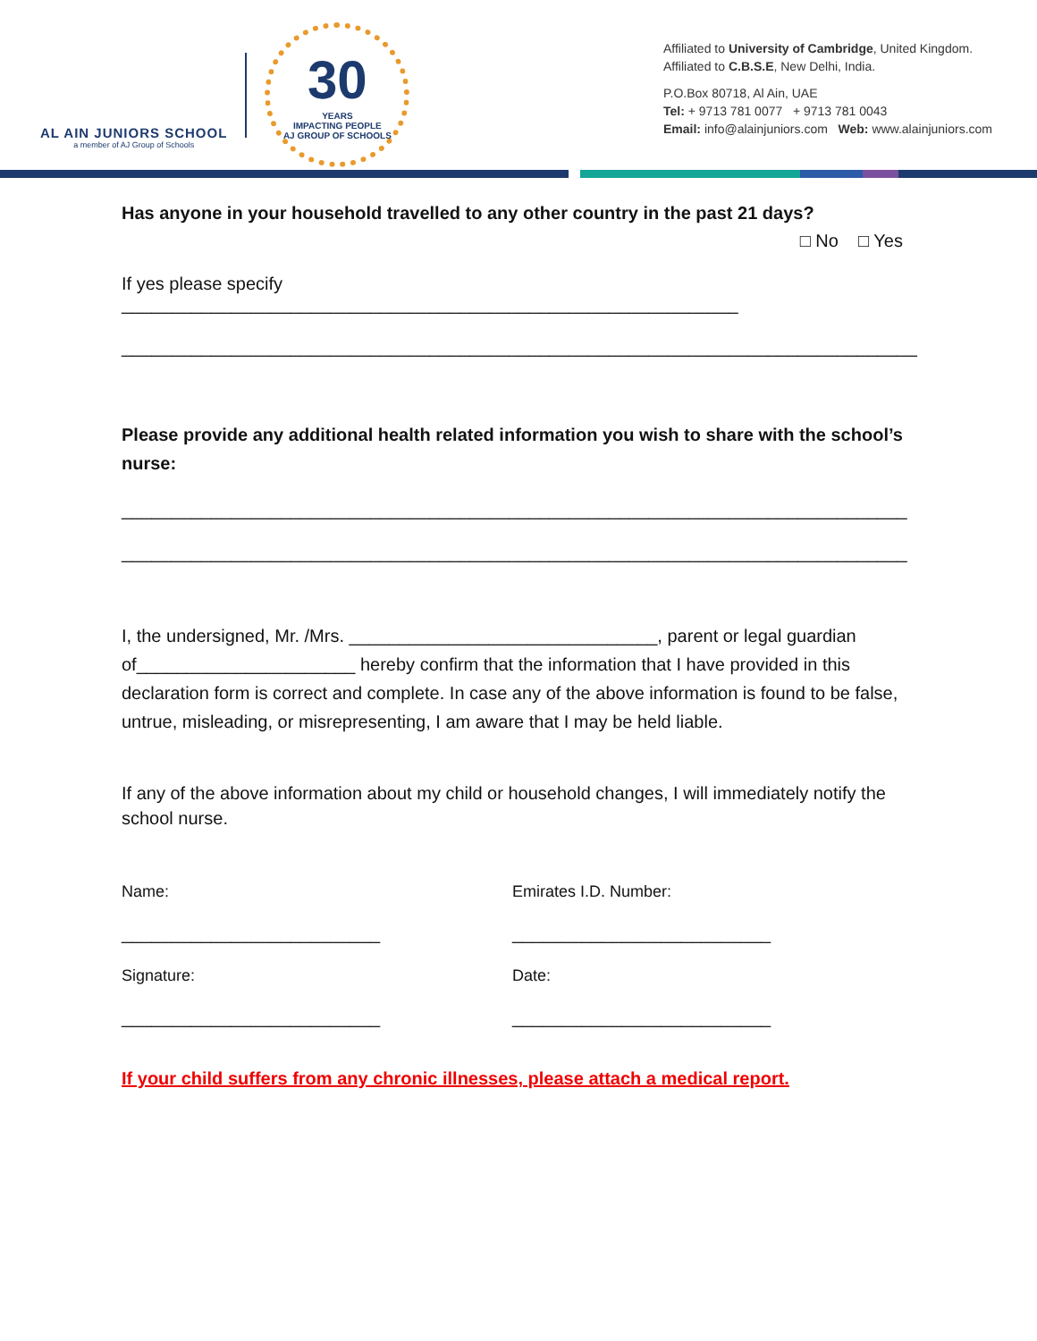AL AIN JUNIORS SCHOOL
a member of AJ Group of Schools
30
YEARS
IMPACTING PEOPLE
AJ GROUP OF SCHOOLS
Affiliated to University of Cambridge, United Kingdom.
Affiliated to C.B.S.E, New Delhi, India.
P.O.Box 80718, Al Ain, UAE
Tel: + 9713 781 0077 + 9713 781 0043
Email: info@alainjuniors.com Web: www.alainjuniors.com
Has anyone in your household travelled to any other country in the past 21 days?
□ No □ Yes
If yes please specify ______________________________________________________________
________________________________________________________________________________
Please provide any additional health related information you wish to share with the school’s nurse:
_______________________________________________________________________________
_______________________________________________________________________________
I, the undersigned, Mr. /Mrs. _______________________________, parent or legal guardian of______________________ hereby confirm that the information that I have provided in this declaration form is correct and complete. In case any of the above information is found to be false, untrue, misleading, or misrepresenting, I am aware that I may be held liable.
If any of the above information about my child or household changes, I will immediately notify the school nurse.
Name: Emirates I.D. Number:
__________________________ __________________________
Signature: Date:
__________________________ __________________________
If your child suffers from any chronic illnesses, please attach a medical report.